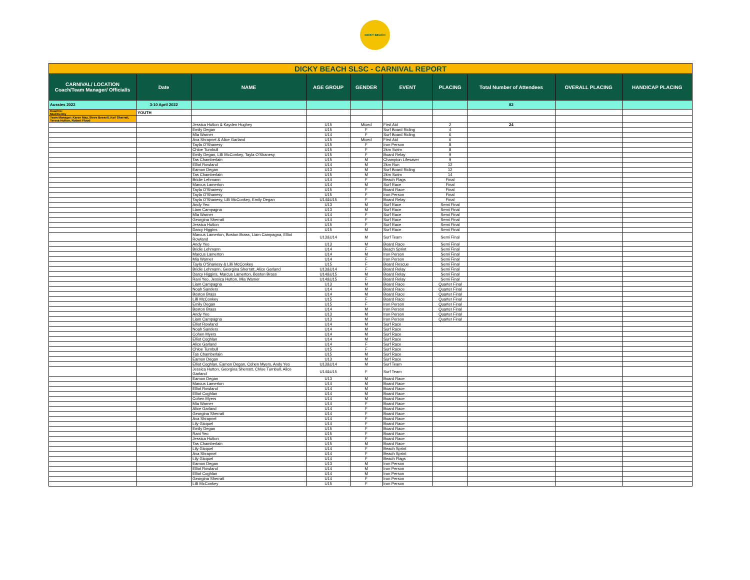DICKY BEACH
| DICKY BEACH SLSC - CARNIVAL REPORT | | | | | | | | | |
| CARNIVAL/ LOCATION Coach/Team Manager/ Official/s | Date | NAME | AGE GROUP | GENDER | EVENT | PLACING | Total Number of Attendees | OVERALL PLACING | HANDICAP PLACING |
| Aussies 2022 | 3-10 April 2022 | | | | | | 82 | | |
| Coach/s: Mud/Kenny | YOUTH | | | | | | | | |
| Team Manager: Karen May, Steve Bessell, Karl Sherratt, Teresa Hutton, Robert Flood | | | | | | | | | |
| | | Jessica Hutton & Kayden Hughey | U15 | Mixed | First Aid | 2 | 24 | | |
| | | Emily Degan | U15 | F | Surf Board Riding | 4 | | | |
| | | Mia Warner | U14 | F | Surf Board Riding | 6 | | | |
| | | Ava Shrapnel & Alice Garland | U15 | Mixed | First Aid | 6 | | | |
| | | Tayla O'Shanesy | U15 | F | Iron Person | 8 | | | |
| | | Chloe Turnbull | U15 | F | 2km Swim | 8 | | | |
| | | Emily Degan, Lilli McConkey, Tayla O'Shanesy | U15 | F | Board Relay | 9 | | | |
| | | Tas Chamberlain | U15 | M | Champion Lifesaver | 9 | | | |
| | | Elliot Rowland | U14 | M | 2km Run | 12 | | | |
| | | Eamon Degan | U13 | M | Surf Board Riding | 12 | | | |
| | | Tas Chamberlain | U15 | M | 2km Swim | 14 | | | |
| | | Bridie Lehmann | U14 | F | Beach Flags | Final | | | |
| | | Marcus Lamerton | U14 | M | Surf Race | Final | | | |
| | | Tayla O'Shanesy | U15 | F | Board Race | Final | | | |
| | | Tayla O'Shanesy | U15 | F | Iron Person | Final | | | |
| | | Tayla O'Shanesy, Lilli McConkey, Emily Degan | U14&U15 | F | Board Relay | Final | | | |
| | | Andy Yeo | U13 | M | Surf Race | Semi Final | | | |
| | | Liam Campagna | U13 | M | Surf Race | Semi Final | | | |
| | | Mia Warner | U14 | F | Surf Race | Semi Final | | | |
| | | Georgina Sherratt | U14 | F | Surf Race | Semi Final | | | |
| | | Jessica Hutton | U15 | F | Surf Race | Semi Final | | | |
| | | Darcy Higgins | U15 | M | Surf Race | Semi Final | | | |
| | | Marcus Lamerton, Boston Brass, Liam Campagna, Elliot Rowland | U13&U14 | M | Surf Team | Semi Final | | | |
| | | Andy Yeo | U13 | M | Board Race | Semi Final | | | |
| | | Bridie Lehmann | U14 | F | Beach Sprint | Semi Final | | | |
| | | Marcus Lamerton | U14 | M | Iron Person | Semi Final | | | |
| | | Mia Warner | U14 | F | Iron Person | Semi Final | | | |
| | | Tayla O'Shanesy & Lilli McConkey | U15 | F | Board Rescue | Semi Final | | | |
| | | Bridie Lehmann, Georgina Sherratt, Alice Garland | U13&U14 | F | Board Relay | Semi Final | | | |
| | | Darcy Higgins, Marcus Lamerton, Boston Brass | U14&U15 | M | Board Relay | Semi Final | | | |
| | | Rani Yeo, Jessica Hutton, Mia Warner | U14&U15 | F | Board Relay | Semi Final | | | |
| | | Liam Campagna | U13 | M | Board Race | Quarter Final | | | |
| | | Noah Sanders | U14 | M | Board Race | Quarter Final | | | |
| | | Boston Brass | U14 | M | Board Race | Quarter Final | | | |
| | | Lilli McConkey | U15 | F | Board Race | Quarter Final | | | |
| | | Emily Degan | U15 | F | Iron Person | Quarter Final | | | |
| | | Boston Brass | U14 | M | Iron Person | Quarter Final | | | |
| | | Andy Yeo | U13 | M | Iron Person | Quarter Final | | | |
| | | Liam Campagna | U13 | M | Iron Person | Quarter Final | | | |
| | | Elliot Rowland | U14 | M | Surf Race | | | | |
| | | Noah Sanders | U14 | M | Surf Race | | | | |
| | | Cohen Myers | U14 | M | Surf Race | | | | |
| | | Elliot Coghlan | U14 | M | Surf Race | | | | |
| | | Alice Garland | U14 | F | Surf Race | | | | |
| | | Chloe Turnbull | U15 | F | Surf Race | | | | |
| | | Tas Chamberlain | U15 | M | Surf Race | | | | |
| | | Eamon Degan | U13 | M | Surf Race | | | | |
| | | Elliot Coghlan, Eamon Degan, Cohen Myers, Andy Yeo | U13&U14 | M | Surf Team | | | | |
| | | Jessica Hutton, Georgina Sherratt, Chloe Turnbull, Alice Garland | U14&U15 | F | Surf Team | | | | |
| | | Eamon Degan | U13 | M | Board Race | | | | |
| | | Marcus Lamerton | U14 | M | Board Race | | | | |
| | | Elliot Rowland | U14 | M | Board Race | | | | |
| | | Elliot Coghlan | U14 | M | Board Race | | | | |
| | | Cohen Myers | U14 | M | Board Race | | | | |
| | | Mia Warner | U14 | F | Board Race | | | | |
| | | Alice Garland | U14 | F | Board Race | | | | |
| | | Georgina Sherratt | U14 | F | Board Race | | | | |
| | | Ava Shrapnel | U14 | F | Board Race | | | | |
| | | Lily Gicquel | U14 | F | Board Race | | | | |
| | | Emily Degan | U15 | F | Board Race | | | | |
| | | Rani Yeo | U15 | F | Board Race | | | | |
| | | Jessica Hutton | U15 | F | Board Race | | | | |
| | | Tas Chamberlain | U15 | M | Board Race | | | | |
| | | Lily Gicquel | U14 | F | Beach Sprint | | | | |
| | | Ava Shrapnel | U14 | F | Beach Sprint | | | | |
| | | Lily Gicquel | U14 | F | Beach Flags | | | | |
| | | Eamon Degan | U13 | M | Iron Person | | | | |
| | | Elliot Rowland | U14 | M | Iron Person | | | | |
| | | Elliot Coghlan | U14 | M | Iron Person | | | | |
| | | Georgina Sherratt | U14 | F | Iron Person | | | | |
| | | Lilli McConkey | U15 | F | Iron Person | | | | |